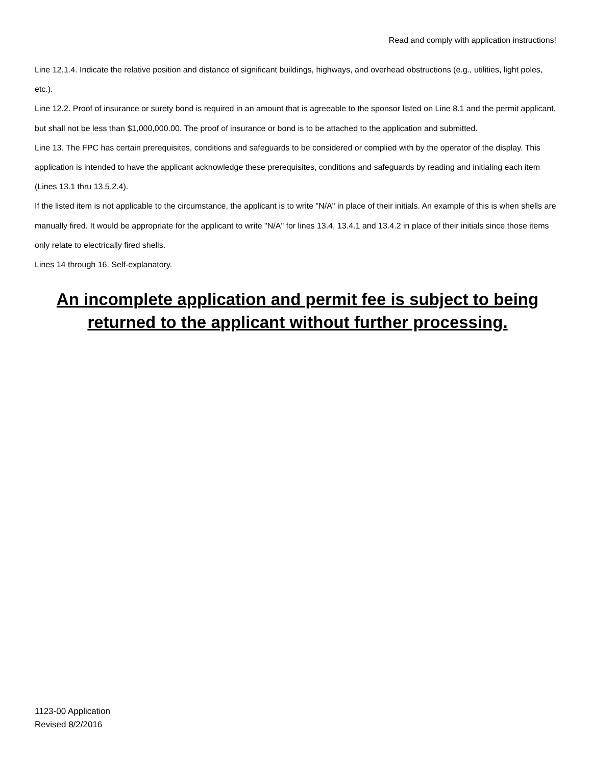Read and comply with application instructions!
Line 12.1.4. Indicate the relative position and distance of significant buildings, highways, and overhead obstructions (e.g., utilities, light poles, etc.).
Line 12.2. Proof of insurance or surety bond is required in an amount that is agreeable to the sponsor listed on Line 8.1 and the permit applicant, but shall not be less than $1,000,000.00. The proof of insurance or bond is to be attached to the application and submitted.
Line 13. The FPC has certain prerequisites, conditions and safeguards to be considered or complied with by the operator of the display. This application is intended to have the applicant acknowledge these prerequisites, conditions and safeguards by reading and initialing each item (Lines 13.1 thru 13.5.2.4).
If the listed item is not applicable to the circumstance, the applicant is to write "N/A" in place of their initials. An example of this is when shells are manually fired. It would be appropriate for the applicant to write "N/A" for lines 13.4, 13.4.1 and 13.4.2 in place of their initials since those items only relate to electrically fired shells.
Lines 14 through 16. Self-explanatory.
An incomplete application and permit fee is subject to being returned to the applicant without further processing.
1123-00 Application
Revised 8/2/2016